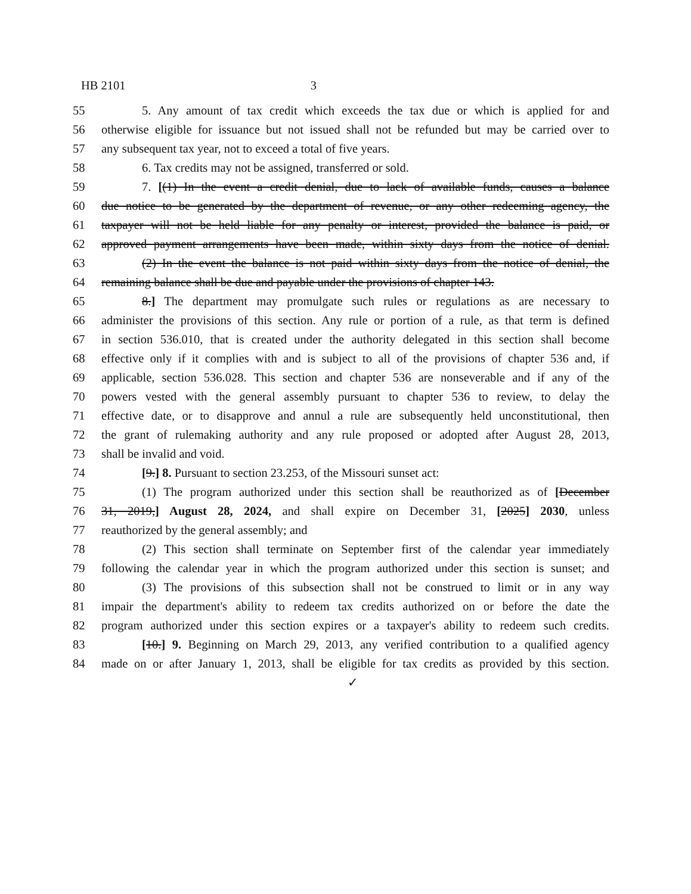HB 2101 3
55 5. Any amount of tax credit which exceeds the tax due or which is applied for and
56 otherwise eligible for issuance but not issued shall not be refunded but may be carried over to
57 any subsequent tax year, not to exceed a total of five years.
58 6. Tax credits may not be assigned, transferred or sold.
59 7. [(1) In the event a credit denial, due to lack of available funds, causes a balance
60 due notice to be generated by the department of revenue, or any other redeeming agency, the
61 taxpayer will not be held liable for any penalty or interest, provided the balance is paid, or
62 approved payment arrangements have been made, within sixty days from the notice of denial.
63 (2) In the event the balance is not paid within sixty days from the notice of denial, the
64 remaining balance shall be due and payable under the provisions of chapter 143.
65 8.] The department may promulgate such rules or regulations as are necessary to
66 administer the provisions of this section. Any rule or portion of a rule, as that term is defined
67 in section 536.010, that is created under the authority delegated in this section shall become
68 effective only if it complies with and is subject to all of the provisions of chapter 536 and, if
69 applicable, section 536.028. This section and chapter 536 are nonseverable and if any of the
70 powers vested with the general assembly pursuant to chapter 536 to review, to delay the
71 effective date, or to disapprove and annul a rule are subsequently held unconstitutional, then
72 the grant of rulemaking authority and any rule proposed or adopted after August 28, 2013,
73 shall be invalid and void.
74 [9.] 8. Pursuant to section 23.253, of the Missouri sunset act:
75 (1) The program authorized under this section shall be reauthorized as of [December
76 31, 2019,] August 28, 2024, and shall expire on December 31, [2025] 2030, unless
77 reauthorized by the general assembly; and
78 (2) This section shall terminate on September first of the calendar year immediately
79 following the calendar year in which the program authorized under this section is sunset; and
80 (3) The provisions of this subsection shall not be construed to limit or in any way
81 impair the department's ability to redeem tax credits authorized on or before the date the
82 program authorized under this section expires or a taxpayer's ability to redeem such credits.
83 [10.] 9. Beginning on March 29, 2013, any verified contribution to a qualified agency
84 made on or after January 1, 2013, shall be eligible for tax credits as provided by this section.
✓